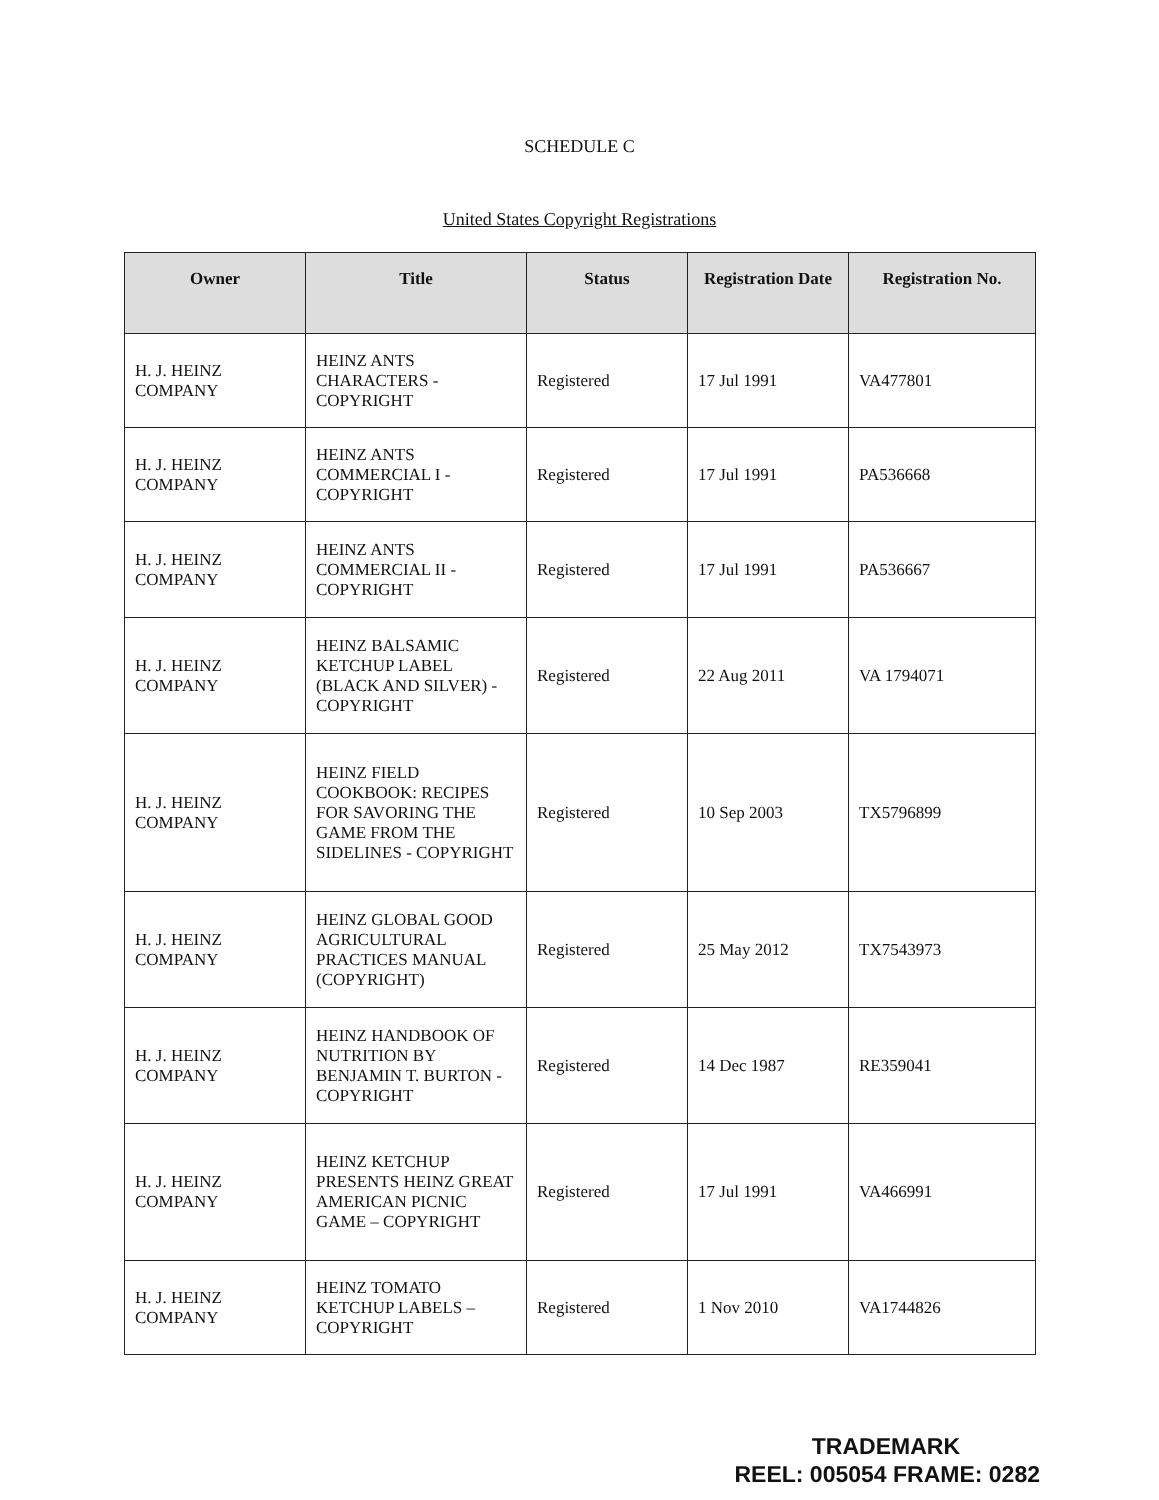SCHEDULE C
United States Copyright Registrations
| Owner | Title | Status | Registration Date | Registration No. |
| --- | --- | --- | --- | --- |
| H. J. HEINZ COMPANY | HEINZ ANTS CHARACTERS - COPYRIGHT | Registered | 17 Jul 1991 | VA477801 |
| H. J. HEINZ COMPANY | HEINZ ANTS COMMERCIAL I - COPYRIGHT | Registered | 17 Jul 1991 | PA536668 |
| H. J. HEINZ COMPANY | HEINZ ANTS COMMERCIAL II - COPYRIGHT | Registered | 17 Jul 1991 | PA536667 |
| H. J. HEINZ COMPANY | HEINZ BALSAMIC KETCHUP LABEL (BLACK AND SILVER) - COPYRIGHT | Registered | 22 Aug 2011 | VA 1794071 |
| H. J. HEINZ COMPANY | HEINZ FIELD COOKBOOK: RECIPES FOR SAVORING THE GAME FROM THE SIDELINES - COPYRIGHT | Registered | 10 Sep 2003 | TX5796899 |
| H. J. HEINZ COMPANY | HEINZ GLOBAL GOOD AGRICULTURAL PRACTICES MANUAL (COPYRIGHT) | Registered | 25 May 2012 | TX7543973 |
| H. J. HEINZ COMPANY | HEINZ HANDBOOK OF NUTRITION BY BENJAMIN T. BURTON - COPYRIGHT | Registered | 14 Dec 1987 | RE359041 |
| H. J. HEINZ COMPANY | HEINZ KETCHUP PRESENTS HEINZ GREAT AMERICAN PICNIC GAME – COPYRIGHT | Registered | 17 Jul 1991 | VA466991 |
| H. J. HEINZ COMPANY | HEINZ TOMATO KETCHUP LABELS – COPYRIGHT | Registered | 1 Nov 2010 | VA1744826 |
TRADEMARK
REEL: 005054 FRAME: 0282